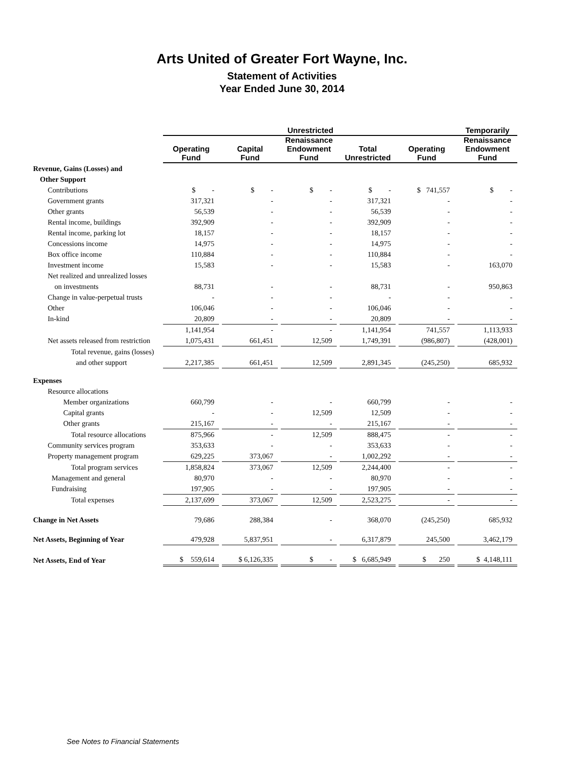Arts United of Greater Fort Wayne, Inc.
Statement of Activities
Year Ended June 30, 2014
| | Unrestricted | | | | | | | | | | | Temporarily |
| --- | --- | --- | --- | --- | --- | --- | --- | --- | --- | --- | --- | --- |
| | Operating Fund | | Capital Fund | | Renaissance Endowment Fund | | Total Unrestricted | | Operating Fund | | Renaissance Endowment Fund | |
| Revenue, Gains (Losses) and | | | | | | | | | | | | |
| Other Support | | | | | | | | | | | | |
| Contributions | $ - | | $ - | | $ - | | $ - | | $ 741,557 | | $ - | |
| Government grants | 317,321 | | - | | - | | 317,321 | | - | | - | |
| Other grants | 56,539 | | - | | - | | 56,539 | | - | | - | |
| Rental income, buildings | 392,909 | | - | | - | | 392,909 | | - | | - | |
| Rental income, parking lot | 18,157 | | - | | - | | 18,157 | | - | | - | |
| Concessions income | 14,975 | | - | | - | | 14,975 | | - | | - | |
| Box office income | 110,884 | | - | | - | | 110,884 | | - | | - | |
| Investment income | 15,583 | | - | | - | | 15,583 | | - | | 163,070 | |
| Net realized and unrealized losses | | | | | | | | | | | | |
| on investments | 88,731 | | - | | - | | 88,731 | | - | | 950,863 | |
| Change in value-perpetual trusts | - | | - | | - | | - | | - | | - | |
| Other | 106,046 | | - | | - | | 106,046 | | - | | - | |
| In-kind | 20,809 | | - | | - | | 20,809 | | - | | - | |
| | 1,141,954 | | - | | - | | 1,141,954 | | 741,557 | | 1,113,933 | |
| Net assets released from restriction | 1,075,431 | | 661,451 | | 12,509 | | 1,749,391 | | (986,807) | | (428,001) | |
| Total revenue, gains (losses) | | | | | | | | | | | | |
| and other support | 2,217,385 | | 661,451 | | 12,509 | | 2,891,345 | | (245,250) | | 685,932 | |
| Expenses | | | | | | | | | | | | |
| Resource allocations | | | | | | | | | | | | |
| Member organizations | 660,799 | | - | | - | | 660,799 | | - | | - | |
| Capital grants | - | | - | | 12,509 | | 12,509 | | - | | - | |
| Other grants | 215,167 | | - | | - | | 215,167 | | - | | - | |
| Total resource allocations | 875,966 | | - | | 12,509 | | 888,475 | | - | | - | |
| Community services program | 353,633 | | - | | - | | 353,633 | | - | | - | |
| Property management program | 629,225 | | 373,067 | | - | | 1,002,292 | | - | | - | |
| Total program services | 1,858,824 | | 373,067 | | 12,509 | | 2,244,400 | | - | | - | |
| Management and general | 80,970 | | - | | - | | 80,970 | | - | | - | |
| Fundraising | 197,905 | | - | | - | | 197,905 | | - | | - | |
| Total expenses | 2,137,699 | | 373,067 | | 12,509 | | 2,523,275 | | - | | - | |
| Change in Net Assets | 79,686 | | 288,384 | | - | | 368,070 | | (245,250) | | 685,932 | |
| Net Assets, Beginning of Year | 479,928 | | 5,837,951 | | - | | 6,317,879 | | 245,500 | | 3,462,179 | |
| Net Assets, End of Year | $ 559,614 | | $ 6,126,335 | | $ - | | $ 6,685,949 | | $ 250 | | $ 4,148,111 | |
See Notes to Financial Statements